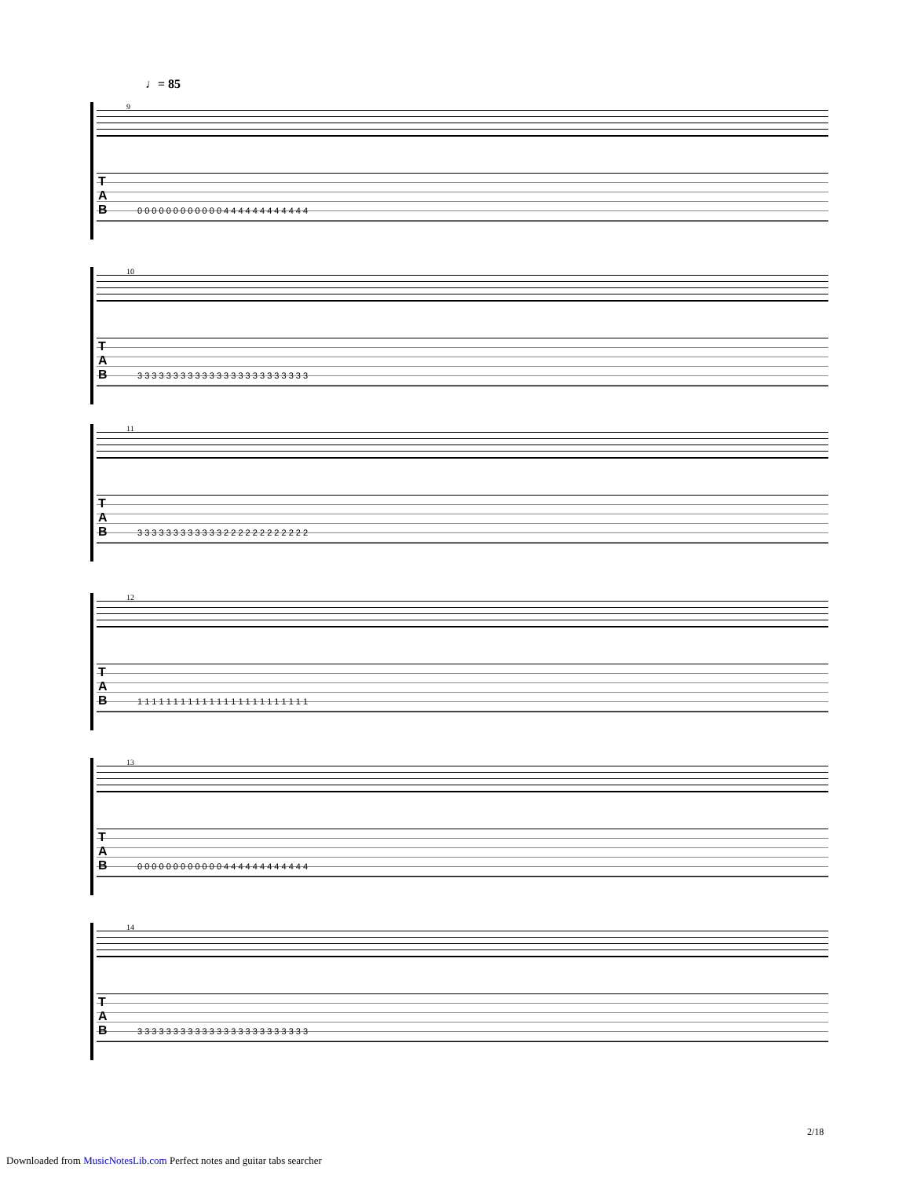♩= 85
9
T
A
B
0 0 0 0 0 0 0 0 0 0 0 0 4 4 4 4 4 4 4 4 4 4 4 4
10
T
A
B
3 3 3 3 3 3 3 3 3 3 3 3 3 3 3 3 3 3 3 3 3 3 3 3
11
T
A
B
3 3 3 3 3 3 3 3 3 3 3 3 2 2 2 2 2 2 2 2 2 2 2 2
12
T
A
B
1 1 1 1 1 1 1 1 1 1 1 1 1 1 1 1 1 1 1 1 1 1 1 1
13
T
A
B
0 0 0 0 0 0 0 0 0 0 0 0 4 4 4 4 4 4 4 4 4 4 4 4
14
T
A
B
3 3 3 3 3 3 3 3 3 3 3 3 3 3 3 3 3 3 3 3 3 3 3 3
2/18
Downloaded from MusicNotesLib.com Perfect notes and guitar tabs searcher